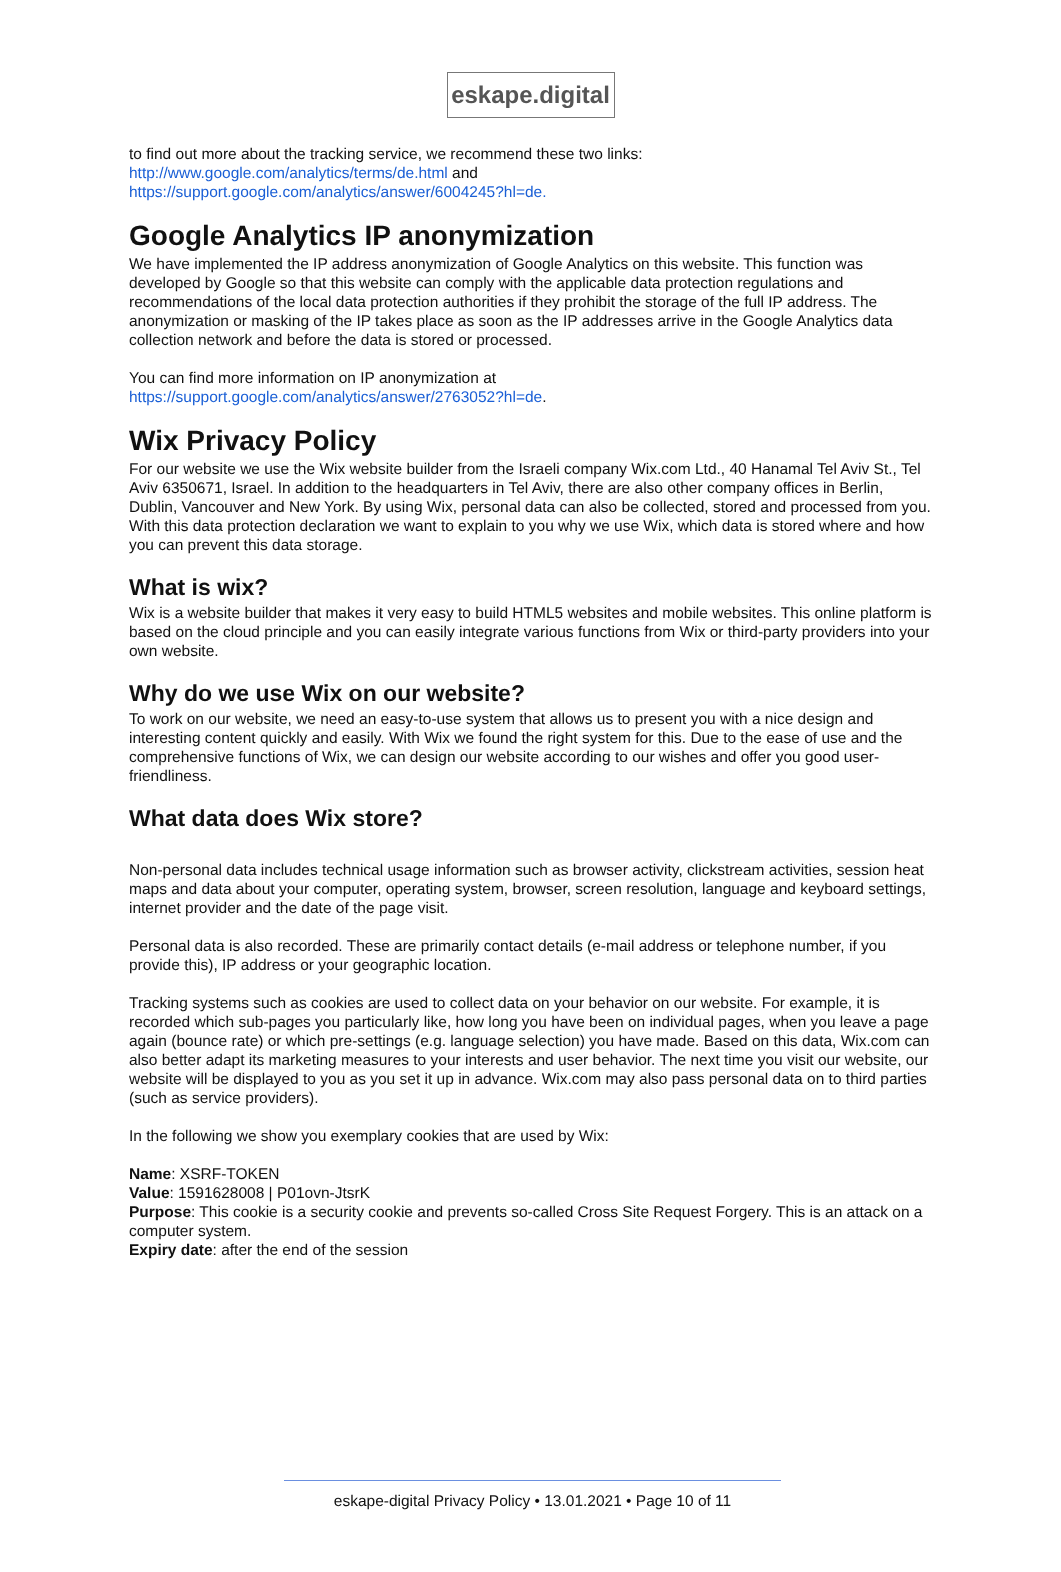eskape.digital
to find out more about the tracking service, we recommend these two links:
http://www.google.com/analytics/terms/de.html and
https://support.google.com/analytics/answer/6004245?hl=de.
Google Analytics IP anonymization
We have implemented the IP address anonymization of Google Analytics on this website. This function was developed by Google so that this website can comply with the applicable data protection regulations and recommendations of the local data protection authorities if they prohibit the storage of the full IP address. The anonymization or masking of the IP takes place as soon as the IP addresses arrive in the Google Analytics data collection network and before the data is stored or processed.
You can find more information on IP anonymization at
https://support.google.com/analytics/answer/2763052?hl=de.
Wix Privacy Policy
For our website we use the Wix website builder from the Israeli company Wix.com Ltd., 40 Hanamal Tel Aviv St., Tel Aviv 6350671, Israel. In addition to the headquarters in Tel Aviv, there are also other company offices in Berlin, Dublin, Vancouver and New York. By using Wix, personal data can also be collected, stored and processed from you. With this data protection declaration we want to explain to you why we use Wix, which data is stored where and how you can prevent this data storage.
What is wix?
Wix is a website builder that makes it very easy to build HTML5 websites and mobile websites. This online platform is based on the cloud principle and you can easily integrate various functions from Wix or third-party providers into your own website.
Why do we use Wix on our website?
To work on our website, we need an easy-to-use system that allows us to present you with a nice design and interesting content quickly and easily. With Wix we found the right system for this. Due to the ease of use and the comprehensive functions of Wix, we can design our website according to our wishes and offer you good user-friendliness.
What data does Wix store?
Non-personal data includes technical usage information such as browser activity, clickstream activities, session heat maps and data about your computer, operating system, browser, screen resolution, language and keyboard settings, internet provider and the date of the page visit.
Personal data is also recorded. These are primarily contact details (e-mail address or telephone number, if you provide this), IP address or your geographic location.
Tracking systems such as cookies are used to collect data on your behavior on our website. For example, it is recorded which sub-pages you particularly like, how long you have been on individual pages, when you leave a page again (bounce rate) or which pre-settings (e.g. language selection) you have made. Based on this data, Wix.com can also better adapt its marketing measures to your interests and user behavior. The next time you visit our website, our website will be displayed to you as you set it up in advance. Wix.com may also pass personal data on to third parties (such as service providers).
In the following we show you exemplary cookies that are used by Wix:
Name: XSRF-TOKEN
Value: 1591628008 | P01ovn-JtsrK
Purpose: This cookie is a security cookie and prevents so-called Cross Site Request Forgery. This is an attack on a computer system.
Expiry date: after the end of the session
eskape-digital Privacy Policy • 13.01.2021 • Page 10 of 11